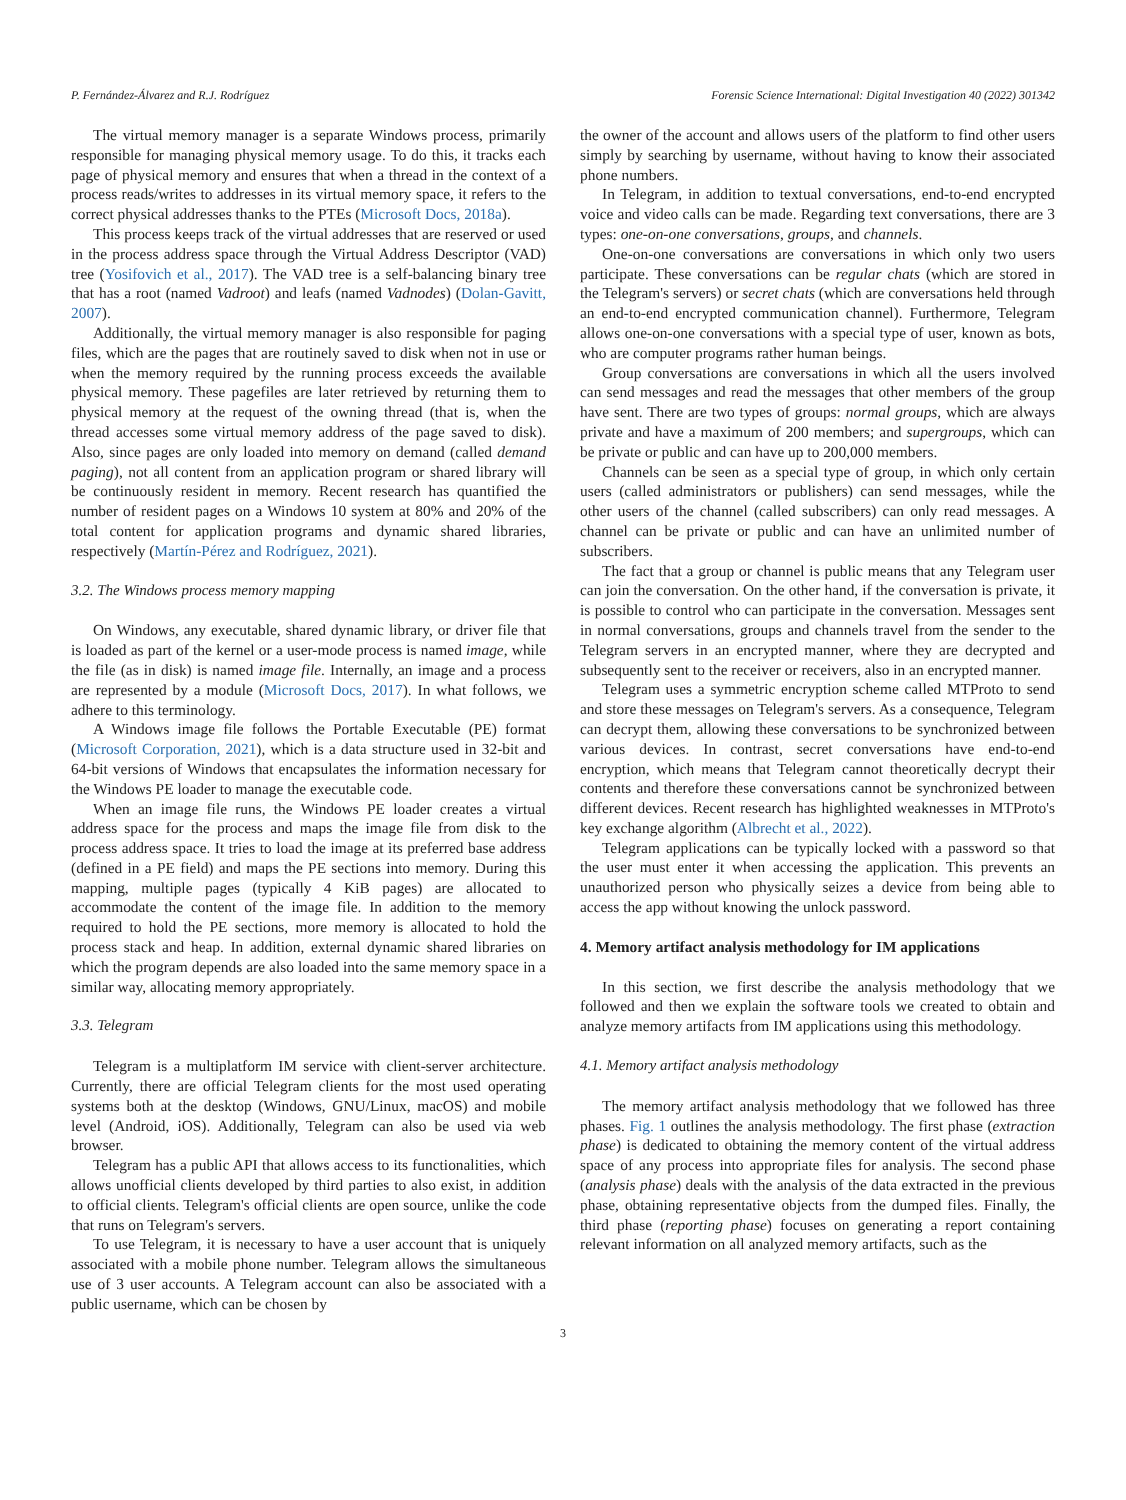P. Fernández-Álvarez and R.J. Rodríguez Forensic Science International: Digital Investigation 40 (2022) 301342
The virtual memory manager is a separate Windows process, primarily responsible for managing physical memory usage. To do this, it tracks each page of physical memory and ensures that when a thread in the context of a process reads/writes to addresses in its virtual memory space, it refers to the correct physical addresses thanks to the PTEs (Microsoft Docs, 2018a).
This process keeps track of the virtual addresses that are reserved or used in the process address space through the Virtual Address Descriptor (VAD) tree (Yosifovich et al., 2017). The VAD tree is a self-balancing binary tree that has a root (named Vadroot) and leafs (named Vadnodes) (Dolan-Gavitt, 2007).
Additionally, the virtual memory manager is also responsible for paging files, which are the pages that are routinely saved to disk when not in use or when the memory required by the running process exceeds the available physical memory. These pagefiles are later retrieved by returning them to physical memory at the request of the owning thread (that is, when the thread accesses some virtual memory address of the page saved to disk). Also, since pages are only loaded into memory on demand (called demand paging), not all content from an application program or shared library will be continuously resident in memory. Recent research has quantified the number of resident pages on a Windows 10 system at 80% and 20% of the total content for application programs and dynamic shared libraries, respectively (Martín-Pérez and Rodríguez, 2021).
3.2. The Windows process memory mapping
On Windows, any executable, shared dynamic library, or driver file that is loaded as part of the kernel or a user-mode process is named image, while the file (as in disk) is named image file. Internally, an image and a process are represented by a module (Microsoft Docs, 2017). In what follows, we adhere to this terminology.
A Windows image file follows the Portable Executable (PE) format (Microsoft Corporation, 2021), which is a data structure used in 32-bit and 64-bit versions of Windows that encapsulates the information necessary for the Windows PE loader to manage the executable code.
When an image file runs, the Windows PE loader creates a virtual address space for the process and maps the image file from disk to the process address space. It tries to load the image at its preferred base address (defined in a PE field) and maps the PE sections into memory. During this mapping, multiple pages (typically 4 KiB pages) are allocated to accommodate the content of the image file. In addition to the memory required to hold the PE sections, more memory is allocated to hold the process stack and heap. In addition, external dynamic shared libraries on which the program depends are also loaded into the same memory space in a similar way, allocating memory appropriately.
3.3. Telegram
Telegram is a multiplatform IM service with client-server architecture. Currently, there are official Telegram clients for the most used operating systems both at the desktop (Windows, GNU/Linux, macOS) and mobile level (Android, iOS). Additionally, Telegram can also be used via web browser.
Telegram has a public API that allows access to its functionalities, which allows unofficial clients developed by third parties to also exist, in addition to official clients. Telegram's official clients are open source, unlike the code that runs on Telegram's servers.
To use Telegram, it is necessary to have a user account that is uniquely associated with a mobile phone number. Telegram allows the simultaneous use of 3 user accounts. A Telegram account can also be associated with a public username, which can be chosen by
the owner of the account and allows users of the platform to find other users simply by searching by username, without having to know their associated phone numbers.
In Telegram, in addition to textual conversations, end-to-end encrypted voice and video calls can be made. Regarding text conversations, there are 3 types: one-on-one conversations, groups, and channels.
One-on-one conversations are conversations in which only two users participate. These conversations can be regular chats (which are stored in the Telegram's servers) or secret chats (which are conversations held through an end-to-end encrypted communication channel). Furthermore, Telegram allows one-on-one conversations with a special type of user, known as bots, who are computer programs rather human beings.
Group conversations are conversations in which all the users involved can send messages and read the messages that other members of the group have sent. There are two types of groups: normal groups, which are always private and have a maximum of 200 members; and supergroups, which can be private or public and can have up to 200,000 members.
Channels can be seen as a special type of group, in which only certain users (called administrators or publishers) can send messages, while the other users of the channel (called subscribers) can only read messages. A channel can be private or public and can have an unlimited number of subscribers.
The fact that a group or channel is public means that any Telegram user can join the conversation. On the other hand, if the conversation is private, it is possible to control who can participate in the conversation. Messages sent in normal conversations, groups and channels travel from the sender to the Telegram servers in an encrypted manner, where they are decrypted and subsequently sent to the receiver or receivers, also in an encrypted manner.
Telegram uses a symmetric encryption scheme called MTProto to send and store these messages on Telegram's servers. As a consequence, Telegram can decrypt them, allowing these conversations to be synchronized between various devices. In contrast, secret conversations have end-to-end encryption, which means that Telegram cannot theoretically decrypt their contents and therefore these conversations cannot be synchronized between different devices. Recent research has highlighted weaknesses in MTProto's key exchange algorithm (Albrecht et al., 2022).
Telegram applications can be typically locked with a password so that the user must enter it when accessing the application. This prevents an unauthorized person who physically seizes a device from being able to access the app without knowing the unlock password.
4. Memory artifact analysis methodology for IM applications
In this section, we first describe the analysis methodology that we followed and then we explain the software tools we created to obtain and analyze memory artifacts from IM applications using this methodology.
4.1. Memory artifact analysis methodology
The memory artifact analysis methodology that we followed has three phases. Fig. 1 outlines the analysis methodology. The first phase (extraction phase) is dedicated to obtaining the memory content of the virtual address space of any process into appropriate files for analysis. The second phase (analysis phase) deals with the analysis of the data extracted in the previous phase, obtaining representative objects from the dumped files. Finally, the third phase (reporting phase) focuses on generating a report containing relevant information on all analyzed memory artifacts, such as the
3